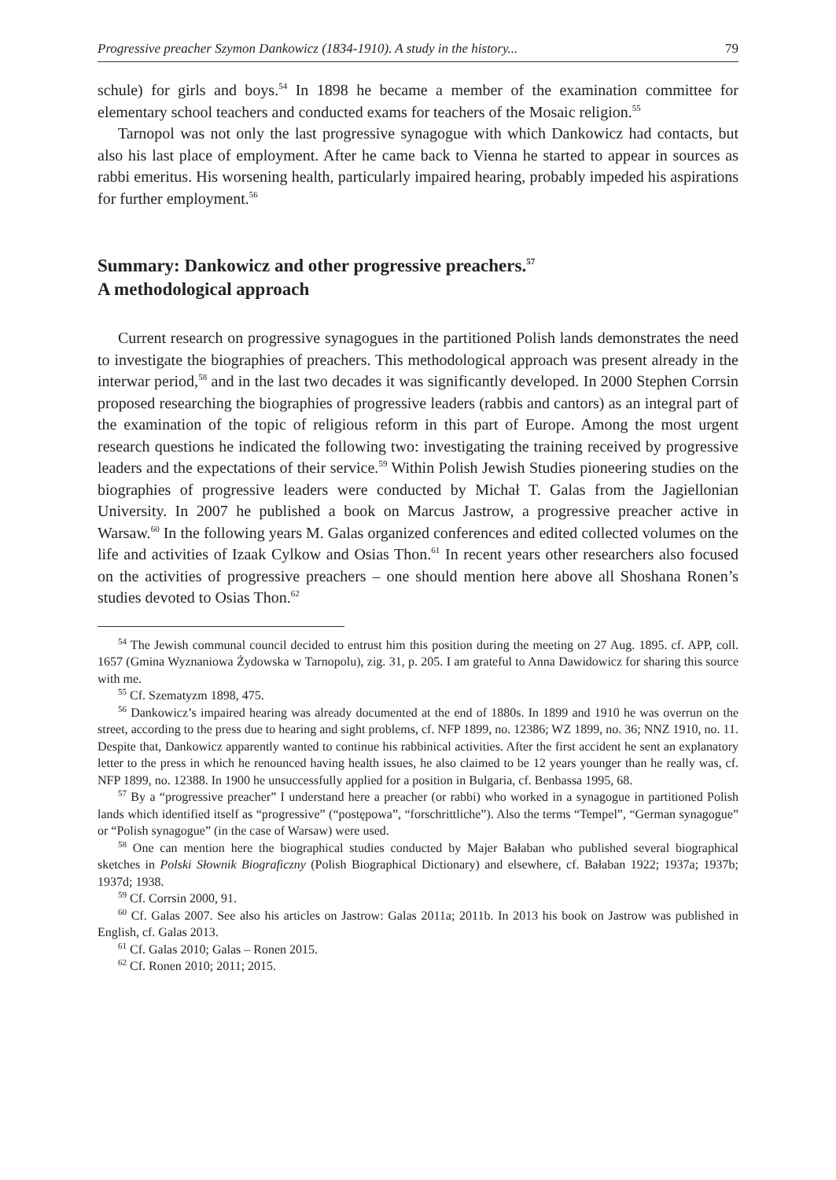Progressive preacher Szymon Dankowicz (1834-1910). A study in the history... 79
schule) for girls and boys.<sup>54</sup> In 1898 he became a member of the examination committee for elementary school teachers and conducted exams for teachers of the Mosaic religion.<sup>55</sup>
Tarnopol was not only the last progressive synagogue with which Dankowicz had contacts, but also his last place of employment. After he came back to Vienna he started to appear in sources as rabbi emeritus. His worsening health, particularly impaired hearing, probably impeded his aspirations for further employment.<sup>56</sup>
Summary: Dankowicz and other progressive preachers.<sup>57</sup>
A methodological approach
Current research on progressive synagogues in the partitioned Polish lands demonstrates the need to investigate the biographies of preachers. This methodological approach was present already in the interwar period,<sup>58</sup> and in the last two decades it was significantly developed. In 2000 Stephen Corrsin proposed researching the biographies of progressive leaders (rabbis and cantors) as an integral part of the examination of the topic of religious reform in this part of Europe. Among the most urgent research questions he indicated the following two: investigating the training received by progressive leaders and the expectations of their service.<sup>59</sup> Within Polish Jewish Studies pioneering studies on the biographies of progressive leaders were conducted by Michał T. Galas from the Jagiellonian University. In 2007 he published a book on Marcus Jastrow, a progressive preacher active in Warsaw.<sup>60</sup> In the following years M. Galas organized conferences and edited collected volumes on the life and activities of Izaak Cylkow and Osias Thon.<sup>61</sup> In recent years other researchers also focused on the activities of progressive preachers – one should mention here above all Shoshana Ronen’s studies devoted to Osias Thon.<sup>62</sup>
<sup>54</sup> The Jewish communal council decided to entrust him this position during the meeting on 27 Aug. 1895. cf. APP, coll. 1657 (Gmina Wyznaniowa Żydowska w Tarnopolu), zig. 31, p. 205. I am grateful to Anna Dawidowicz for sharing this source with me.
<sup>55</sup> Cf. Szematyzm 1898, 475.
<sup>56</sup> Dankowicz’s impaired hearing was already documented at the end of 1880s. In 1899 and 1910 he was overrun on the street, according to the press due to hearing and sight problems, cf. NFP 1899, no. 12386; WZ 1899, no. 36; NNZ 1910, no. 11. Despite that, Dankowicz apparently wanted to continue his rabbinical activities. After the first accident he sent an explanatory letter to the press in which he renounced having health issues, he also claimed to be 12 years younger than he really was, cf. NFP 1899, no. 12388. In 1900 he unsuccessfully applied for a position in Bulgaria, cf. Benbassa 1995, 68.
<sup>57</sup> By a “progressive preacher” I understand here a preacher (or rabbi) who worked in a synagogue in partitioned Polish lands which identified itself as “progressive” (“postępowa”, “forschrittliche”). Also the terms “Tempel”, “German synagogue” or “Polish synagogue” (in the case of Warsaw) were used.
<sup>58</sup> One can mention here the biographical studies conducted by Majer Bałaban who published several biographical sketches in Polski Słownik Biograficzny (Polish Biographical Dictionary) and elsewhere, cf. Bałaban 1922; 1937a; 1937b; 1937d; 1938.
<sup>59</sup> Cf. Corrsin 2000, 91.
<sup>60</sup> Cf. Galas 2007. See also his articles on Jastrow: Galas 2011a; 2011b. In 2013 his book on Jastrow was published in English, cf. Galas 2013.
<sup>61</sup> Cf. Galas 2010; Galas – Ronen 2015.
<sup>62</sup> Cf. Ronen 2010; 2011; 2015.